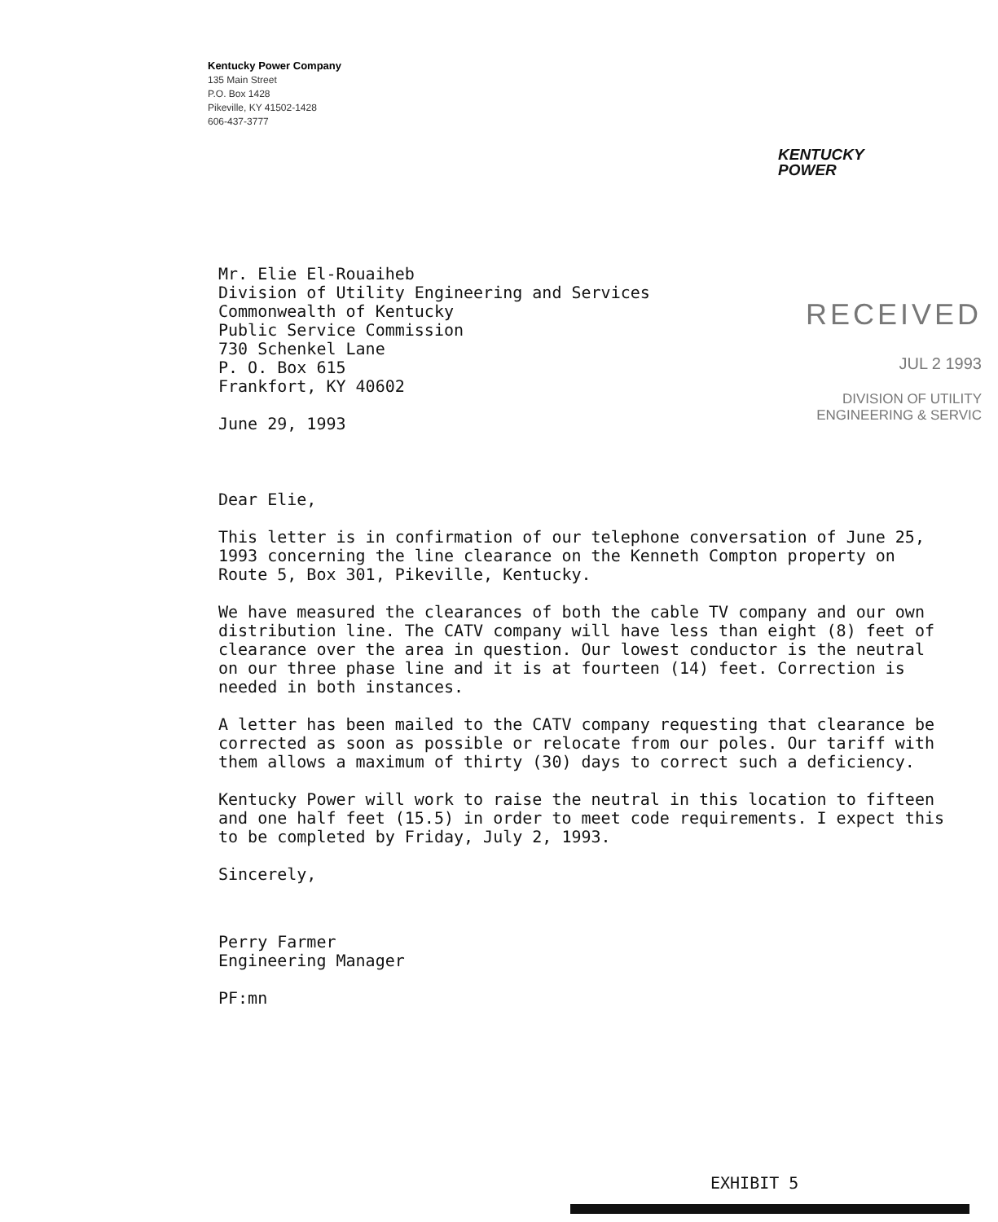Kentucky Power Company
135 Main Street
P.O. Box 1428
Pikeville, KY 41502-1428
606-437-3777
KENTUCKY
POWER
RECEIVED
JUL 2 1993
DIVISION OF UTILITY
ENGINEERING & SERVIC
Mr. Elie El-Rouaiheb
Division of Utility Engineering and Services
Commonwealth of Kentucky
Public Service Commission
730 Schenkel Lane
P. O. Box 615
Frankfort, KY 40602
June 29, 1993
Dear Elie,
This letter is in confirmation of our telephone conversation of June 25, 1993 concerning the line clearance on the Kenneth Compton property on Route 5, Box 301, Pikeville, Kentucky.
We have measured the clearances of both the cable TV company and our own distribution line. The CATV company will have less than eight (8) feet of clearance over the area in question. Our lowest conductor is the neutral on our three phase line and it is at fourteen (14) feet. Correction is needed in both instances.
A letter has been mailed to the CATV company requesting that clearance be corrected as soon as possible or relocate from our poles. Our tariff with them allows a maximum of thirty (30) days to correct such a deficiency.
Kentucky Power will work to raise the neutral in this location to fifteen and one half feet (15.5) in order to meet code requirements. I expect this to be completed by Friday, July 2, 1993.
Sincerely,
Perry Farmer
Engineering Manager
PF:mn
EXHIBIT 5